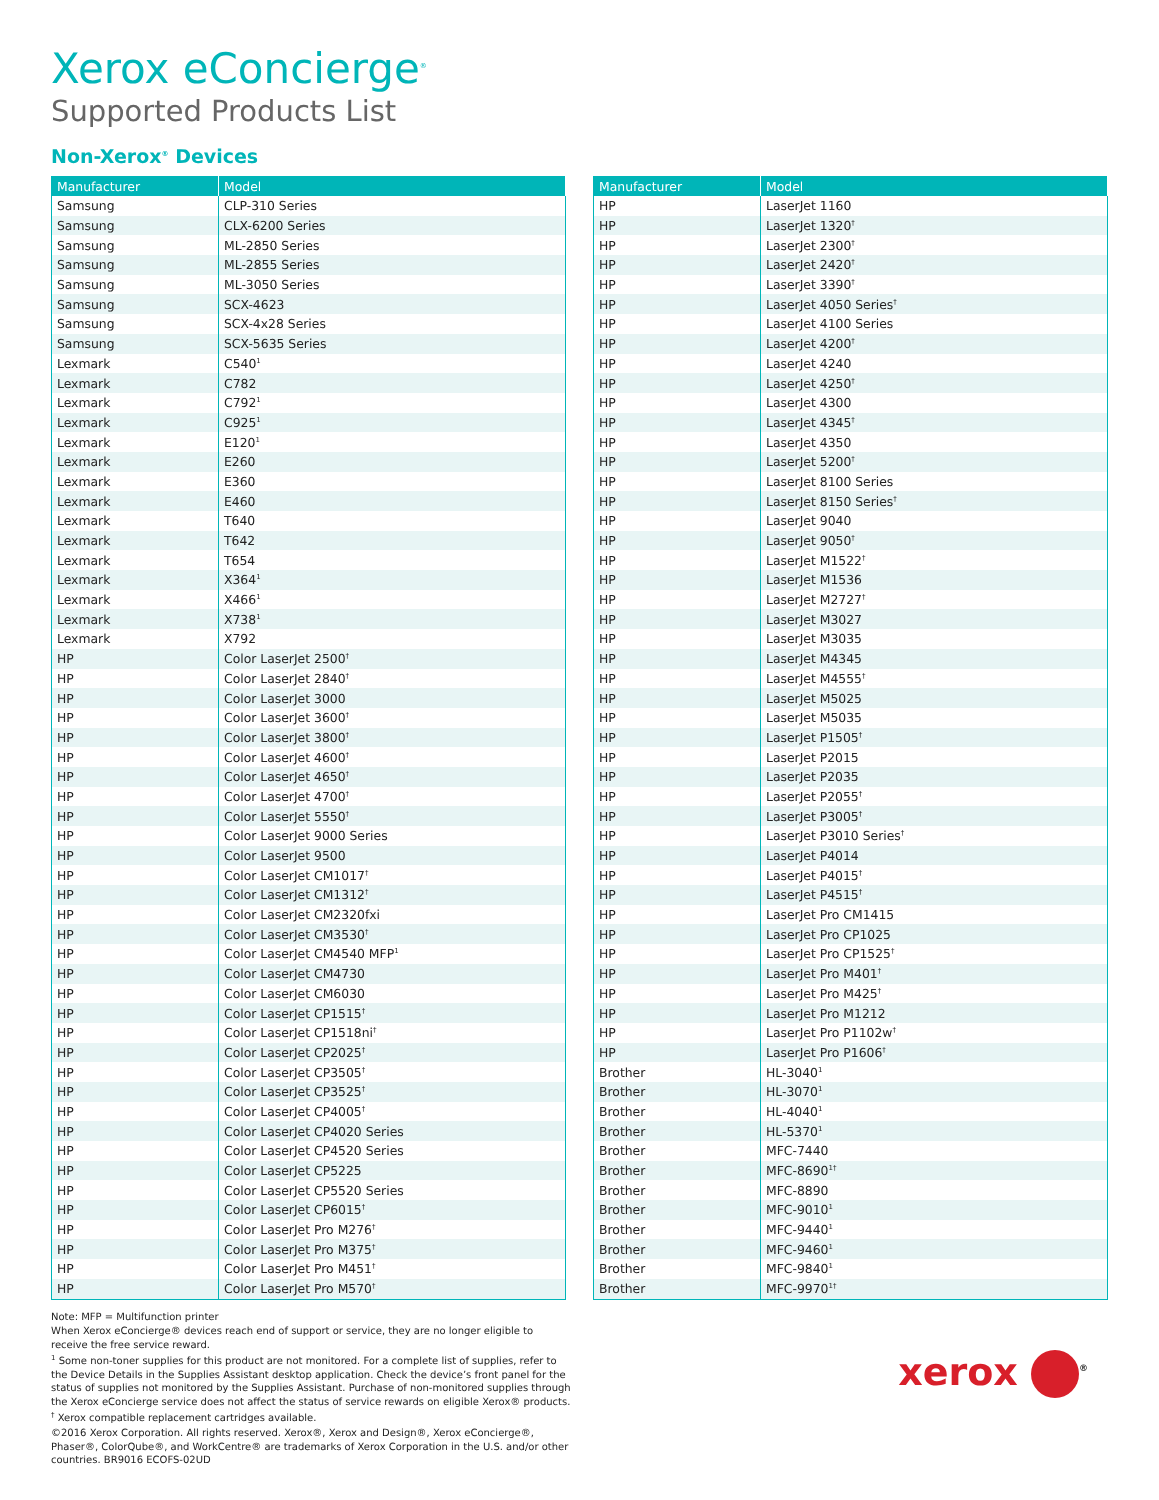Xerox eConcierge<sup>®</sup>
Supported Products List
Non-Xerox<sup>®</sup> Devices
| Manufacturer | Model |
| --- | --- |
| Samsung | CLP-310 Series |
| Samsung | CLX-6200 Series |
| Samsung | ML-2850 Series |
| Samsung | ML-2855 Series |
| Samsung | ML-3050 Series |
| Samsung | SCX-4623 |
| Samsung | SCX-4x28 Series |
| Samsung | SCX-5635 Series |
| Lexmark | C540<sup>1</sup> |
| Lexmark | C782 |
| Lexmark | C792<sup>1</sup> |
| Lexmark | C925<sup>1</sup> |
| Lexmark | E120<sup>1</sup> |
| Lexmark | E260 |
| Lexmark | E360 |
| Lexmark | E460 |
| Lexmark | T640 |
| Lexmark | T642 |
| Lexmark | T654 |
| Lexmark | X364<sup>1</sup> |
| Lexmark | X466<sup>1</sup> |
| Lexmark | X738<sup>1</sup> |
| Lexmark | X792 |
| HP | Color LaserJet 2500<sup>†</sup> |
| HP | Color LaserJet 2840<sup>†</sup> |
| HP | Color LaserJet 3000 |
| HP | Color LaserJet 3600<sup>†</sup> |
| HP | Color LaserJet 3800<sup>†</sup> |
| HP | Color LaserJet 4600<sup>†</sup> |
| HP | Color LaserJet 4650<sup>†</sup> |
| HP | Color LaserJet 4700<sup>†</sup> |
| HP | Color LaserJet 5550<sup>†</sup> |
| HP | Color LaserJet 9000 Series |
| HP | Color LaserJet 9500 |
| HP | Color LaserJet CM1017<sup>†</sup> |
| HP | Color LaserJet CM1312<sup>†</sup> |
| HP | Color LaserJet CM2320fxi |
| HP | Color LaserJet CM3530<sup>†</sup> |
| HP | Color LaserJet CM4540 MFP<sup>1</sup> |
| HP | Color LaserJet CM4730 |
| HP | Color LaserJet CM6030 |
| HP | Color LaserJet CP1515<sup>†</sup> |
| HP | Color LaserJet CP1518ni<sup>†</sup> |
| HP | Color LaserJet CP2025<sup>†</sup> |
| HP | Color LaserJet CP3505<sup>†</sup> |
| HP | Color LaserJet CP3525<sup>†</sup> |
| HP | Color LaserJet CP4005<sup>†</sup> |
| HP | Color LaserJet CP4020 Series |
| HP | Color LaserJet CP4520 Series |
| HP | Color LaserJet CP5225 |
| HP | Color LaserJet CP5520 Series |
| HP | Color LaserJet CP6015<sup>†</sup> |
| HP | Color LaserJet Pro M276<sup>†</sup> |
| HP | Color LaserJet Pro M375<sup>†</sup> |
| HP | Color LaserJet Pro M451<sup>†</sup> |
| HP | Color LaserJet Pro M570<sup>†</sup> |
| Manufacturer | Model |
| --- | --- |
| HP | LaserJet 1160 |
| HP | LaserJet 1320<sup>†</sup> |
| HP | LaserJet 2300<sup>†</sup> |
| HP | LaserJet 2420<sup>†</sup> |
| HP | LaserJet 3390<sup>†</sup> |
| HP | LaserJet 4050 Series<sup>†</sup> |
| HP | LaserJet 4100 Series |
| HP | LaserJet 4200<sup>†</sup> |
| HP | LaserJet 4240 |
| HP | LaserJet 4250<sup>†</sup> |
| HP | LaserJet 4300 |
| HP | LaserJet 4345<sup>†</sup> |
| HP | LaserJet 4350 |
| HP | LaserJet 5200<sup>†</sup> |
| HP | LaserJet 8100 Series |
| HP | LaserJet 8150 Series<sup>†</sup> |
| HP | LaserJet 9040 |
| HP | LaserJet 9050<sup>†</sup> |
| HP | LaserJet M1522<sup>†</sup> |
| HP | LaserJet M1536 |
| HP | LaserJet M2727<sup>†</sup> |
| HP | LaserJet M3027 |
| HP | LaserJet M3035 |
| HP | LaserJet M4345 |
| HP | LaserJet M4555<sup>†</sup> |
| HP | LaserJet M5025 |
| HP | LaserJet M5035 |
| HP | LaserJet P1505<sup>†</sup> |
| HP | LaserJet P2015 |
| HP | LaserJet P2035 |
| HP | LaserJet P2055<sup>†</sup> |
| HP | LaserJet P3005<sup>†</sup> |
| HP | LaserJet P3010 Series<sup>†</sup> |
| HP | LaserJet P4014 |
| HP | LaserJet P4015<sup>†</sup> |
| HP | LaserJet P4515<sup>†</sup> |
| HP | LaserJet Pro CM1415 |
| HP | LaserJet Pro CP1025 |
| HP | LaserJet Pro CP1525<sup>†</sup> |
| HP | LaserJet Pro M401<sup>†</sup> |
| HP | LaserJet Pro M425<sup>†</sup> |
| HP | LaserJet Pro M1212 |
| HP | LaserJet Pro P1102w<sup>†</sup> |
| HP | LaserJet Pro P1606<sup>†</sup> |
| Brother | HL-3040<sup>1</sup> |
| Brother | HL-3070<sup>1</sup> |
| Brother | HL-4040<sup>1</sup> |
| Brother | HL-5370<sup>1</sup> |
| Brother | MFC-7440 |
| Brother | MFC-8690<sup>1†</sup> |
| Brother | MFC-8890 |
| Brother | MFC-9010<sup>1</sup> |
| Brother | MFC-9440<sup>1</sup> |
| Brother | MFC-9460<sup>1</sup> |
| Brother | MFC-9840<sup>1</sup> |
| Brother | MFC-9970<sup>1†</sup> |
Note: MFP = Multifunction printer
When Xerox eConcierge® devices reach end of support or service, they are no longer eligible to receive the free service reward.
<sup>1</sup> Some non-toner supplies for this product are not monitored. For a complete list of supplies, refer to the Device Details in the Supplies Assistant desktop application. Check the device’s front panel for the status of supplies not monitored by the Supplies Assistant. Purchase of non-monitored supplies through the Xerox eConcierge service does not affect the status of service rewards on eligible Xerox® products.
<sup>†</sup> Xerox compatible replacement cartridges available.
©2016 Xerox Corporation. All rights reserved. Xerox®, Xerox and Design®, Xerox eConcierge®, Phaser®, ColorQube®, and WorkCentre® are trademarks of Xerox Corporation in the U.S. and/or other countries. BR9016 ECOFS-02UD
xerox <sup>®</sup>